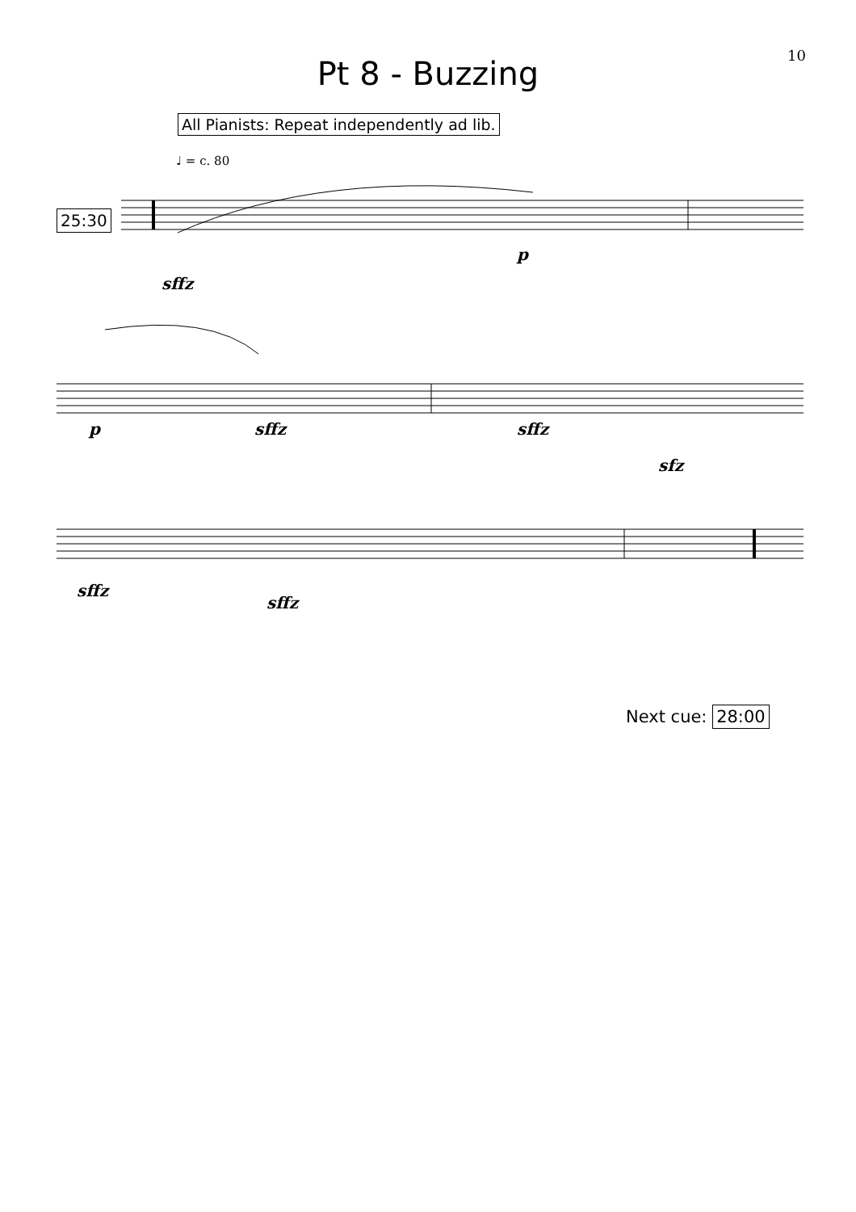10
Pt 8 - Buzzing
All Pianists: Repeat independently ad lib.
♩ = c. 80
25:30
sffz
p
p
sffz
sffz
sfz
sffz
sffz
Next cue: 28:00